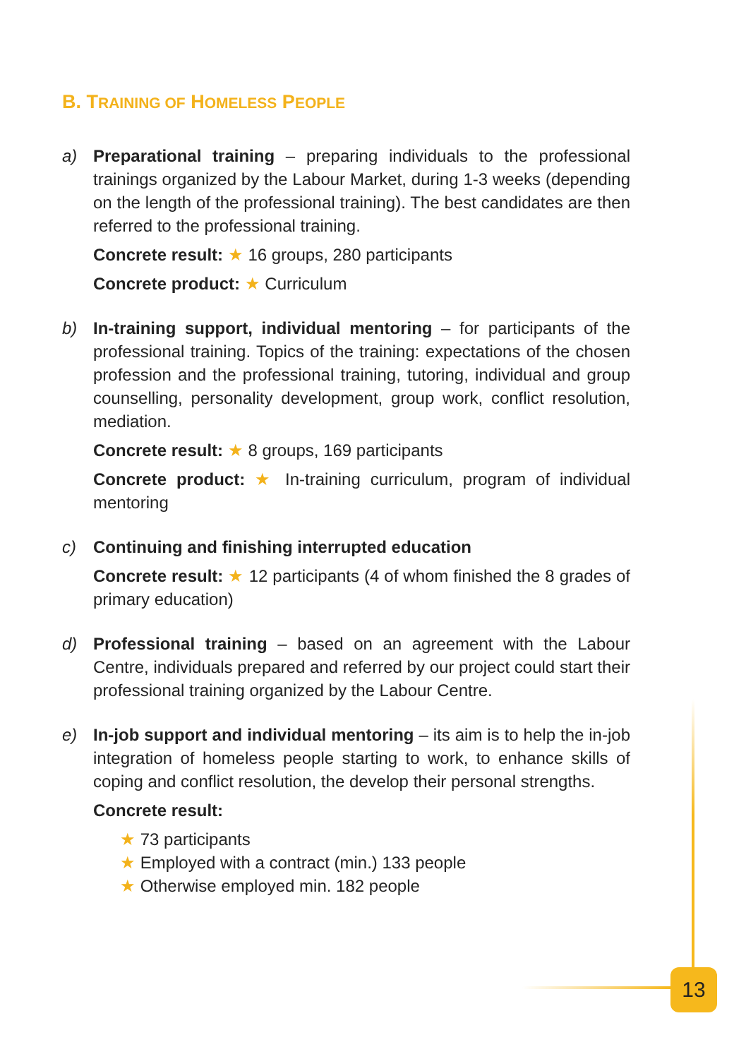B. TRAINING OF HOMELESS PEOPLE
a) Preparational training – preparing individuals to the professional trainings organized by the Labour Market, during 1-3 weeks (depending on the length of the professional training). The best candidates are then referred to the professional training.
Concrete result: ★ 16 groups, 280 participants
Concrete product: ★ Curriculum
b) In-training support, individual mentoring – for participants of the professional training. Topics of the training: expectations of the chosen profession and the professional training, tutoring, individual and group counselling, personality development, group work, conflict resolution, mediation.
Concrete result: ★ 8 groups, 169 participants
Concrete product: ★ In-training curriculum, program of individual mentoring
c) Continuing and finishing interrupted education
Concrete result: ★ 12 participants (4 of whom finished the 8 grades of primary education)
d) Professional training – based on an agreement with the Labour Centre, individuals prepared and referred by our project could start their professional training organized by the Labour Centre.
e) In-job support and individual mentoring – its aim is to help the in-job integration of homeless people starting to work, to enhance skills of coping and conflict resolution, the develop their personal strengths.
Concrete result:
★ 73 participants
★ Employed with a contract (min.) 133 people
★ Otherwise employed min. 182 people
13